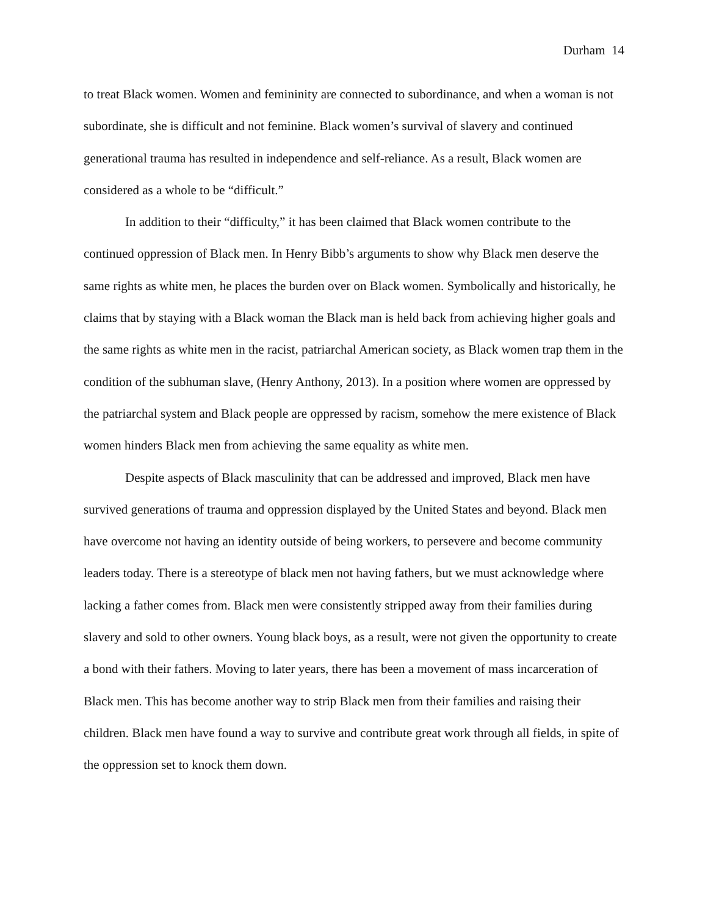Durham 14
to treat Black women. Women and femininity are connected to subordinance, and when a woman is not subordinate, she is difficult and not feminine. Black women’s survival of slavery and continued generational trauma has resulted in independence and self-reliance. As a result, Black women are considered as a whole to be “difficult.”
In addition to their “difficulty,” it has been claimed that Black women contribute to the continued oppression of Black men. In Henry Bibb’s arguments to show why Black men deserve the same rights as white men, he places the burden over on Black women. Symbolically and historically, he claims that by staying with a Black woman the Black man is held back from achieving higher goals and the same rights as white men in the racist, patriarchal American society, as Black women trap them in the condition of the subhuman slave, (Henry Anthony, 2013). In a position where women are oppressed by the patriarchal system and Black people are oppressed by racism, somehow the mere existence of Black women hinders Black men from achieving the same equality as white men.
Despite aspects of Black masculinity that can be addressed and improved, Black men have survived generations of trauma and oppression displayed by the United States and beyond. Black men have overcome not having an identity outside of being workers, to persevere and become community leaders today. There is a stereotype of black men not having fathers, but we must acknowledge where lacking a father comes from. Black men were consistently stripped away from their families during slavery and sold to other owners. Young black boys, as a result, were not given the opportunity to create a bond with their fathers. Moving to later years, there has been a movement of mass incarceration of Black men. This has become another way to strip Black men from their families and raising their children. Black men have found a way to survive and contribute great work through all fields, in spite of the oppression set to knock them down.